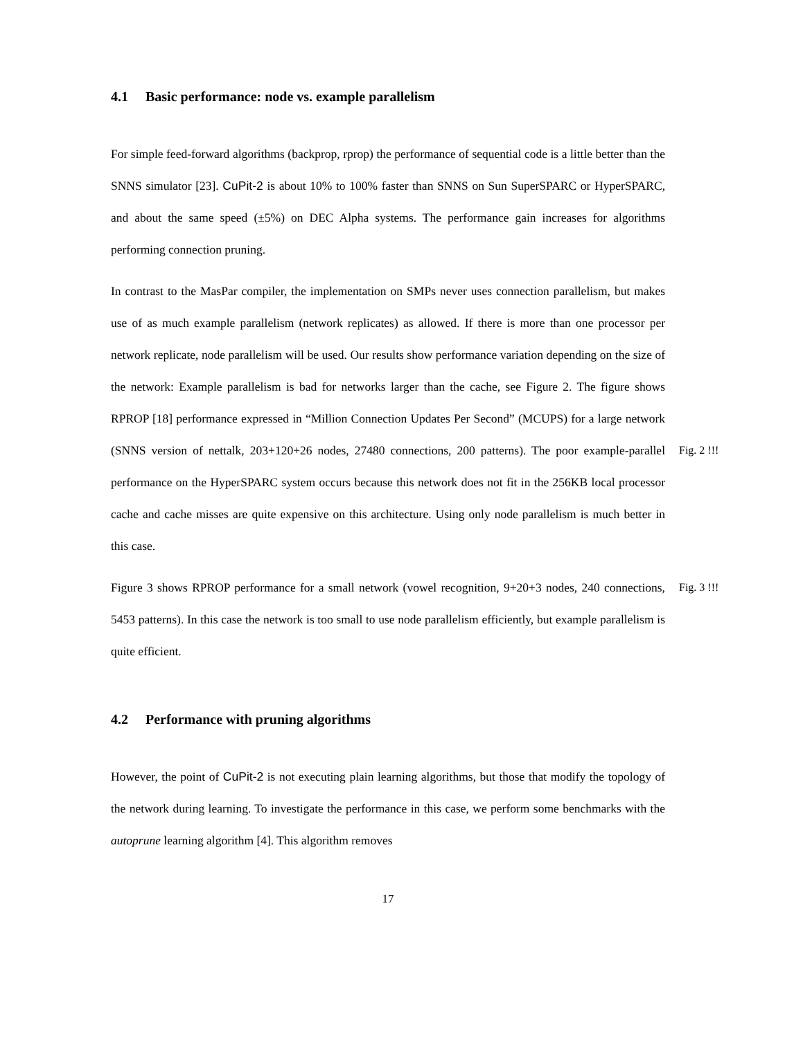4.1 Basic performance: node vs. example parallelism
For simple feed-forward algorithms (backprop, rprop) the performance of sequential code is a little better than the SNNS simulator [23]. CuPit-2 is about 10% to 100% faster than SNNS on Sun SuperSPARC or HyperSPARC, and about the same speed (±5%) on DEC Alpha systems. The performance gain increases for algorithms performing connection pruning.
In contrast to the MasPar compiler, the implementation on SMPs never uses connection parallelism, but makes use of as much example parallelism (network replicates) as allowed. If there is more than one processor per network replicate, node parallelism will be used. Our results show performance variation depending on the size of the network: Example parallelism is bad for networks larger than the cache, see Figure 2. The figure shows RPROP [18] performance expressed in “Million Connection Updates Per Second” (MCUPS) for a large network (SNNS version of nettalk, 203+120+26 nodes, 27480 connections, 200 patterns). The poor example-parallel performance on the HyperSPARC system occurs because this network does not fit in the 256KB local processor cache and cache misses are quite expensive on this architecture. Using only node parallelism is much better in this case.
Fig. 2 !!!
Figure 3 shows RPROP performance for a small network (vowel recognition, 9+20+3 nodes, 240 connections, 5453 patterns). In this case the network is too small to use node parallelism efficiently, but example parallelism is quite efficient.
Fig. 3 !!!
4.2 Performance with pruning algorithms
However, the point of CuPit-2 is not executing plain learning algorithms, but those that modify the topology of the network during learning. To investigate the performance in this case, we perform some benchmarks with the autoprune learning algorithm [4]. This algorithm removes
17